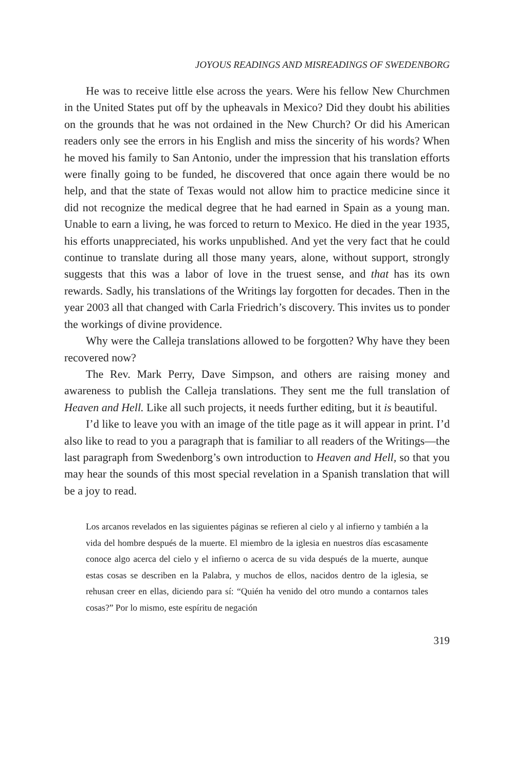JOYOUS READINGS AND MISREADINGS OF SWEDENBORG
He was to receive little else across the years. Were his fellow New Churchmen in the United States put off by the upheavals in Mexico? Did they doubt his abilities on the grounds that he was not ordained in the New Church? Or did his American readers only see the errors in his English and miss the sincerity of his words? When he moved his family to San Antonio, under the impression that his translation efforts were finally going to be funded, he discovered that once again there would be no help, and that the state of Texas would not allow him to practice medicine since it did not recognize the medical degree that he had earned in Spain as a young man. Unable to earn a living, he was forced to return to Mexico. He died in the year 1935, his efforts unappreciated, his works unpublished. And yet the very fact that he could continue to translate during all those many years, alone, without support, strongly suggests that this was a labor of love in the truest sense, and that has its own rewards. Sadly, his translations of the Writings lay forgotten for decades. Then in the year 2003 all that changed with Carla Friedrich’s discovery. This invites us to ponder the workings of divine providence.
Why were the Calleja translations allowed to be forgotten? Why have they been recovered now?
The Rev. Mark Perry, Dave Simpson, and others are raising money and awareness to publish the Calleja translations. They sent me the full translation of Heaven and Hell. Like all such projects, it needs further editing, but it is beautiful.
I’d like to leave you with an image of the title page as it will appear in print. I’d also like to read to you a paragraph that is familiar to all readers of the Writings—the last paragraph from Swedenborg’s own introduction to Heaven and Hell, so that you may hear the sounds of this most special revelation in a Spanish translation that will be a joy to read.
Los arcanos revelados en las siguientes páginas se refieren al cielo y al infierno y también a la vida del hombre después de la muerte. El miembro de la iglesia en nuestros días escasamente conoce algo acerca del cielo y el infierno o acerca de su vida después de la muerte, aunque estas cosas se describen en la Palabra, y muchos de ellos, nacidos dentro de la iglesia, se rehusan creer en ellas, diciendo para sí: “Quién ha venido del otro mundo a contarnos tales cosas?” Por lo mismo, este espíritu de negación
319